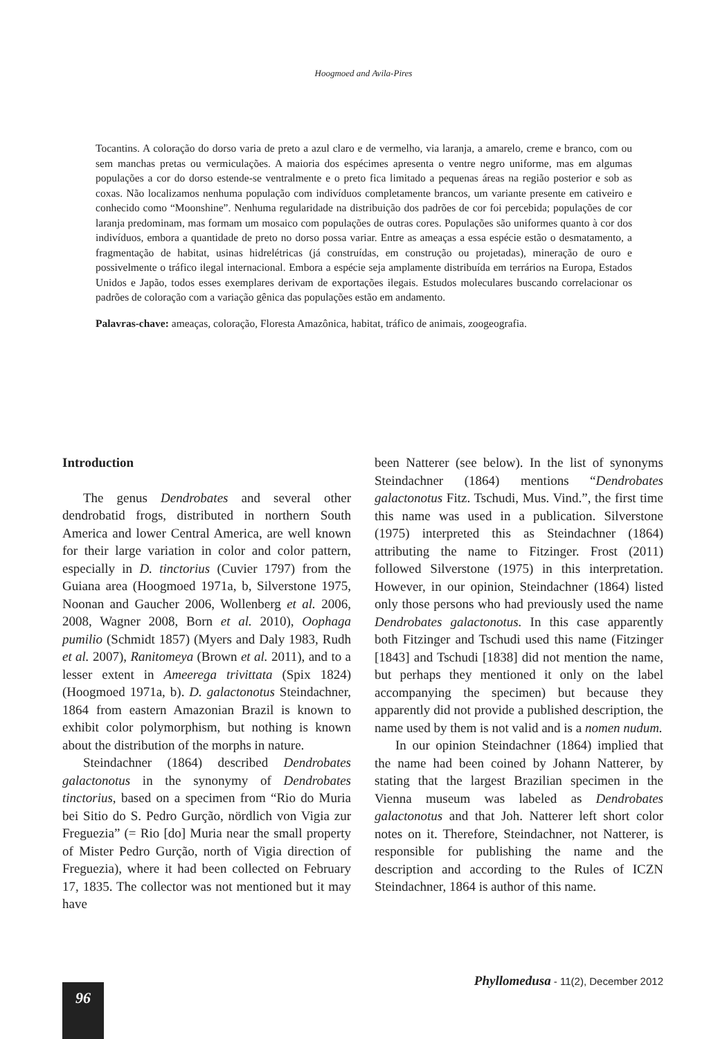Hoogmoed and Avila-Pires
Tocantins. A coloração do dorso varia de preto a azul claro e de vermelho, via laranja, a amarelo, creme e branco, com ou sem manchas pretas ou vermiculações. A maioria dos espécimes apresenta o ventre negro uniforme, mas em algumas populações a cor do dorso estende-se ventralmente e o preto fica limitado a pequenas áreas na região posterior e sob as coxas. Não localizamos nenhuma população com indivíduos completamente brancos, um variante presente em cativeiro e conhecido como “Moonshine”. Nenhuma regularidade na distribuição dos padrões de cor foi percebida; populações de cor laranja predominam, mas formam um mosaico com populações de outras cores. Populações são uniformes quanto à cor dos indivíduos, embora a quantidade de preto no dorso possa variar. Entre as ameaças a essa espécie estão o desmatamento, a fragmentação de habitat, usinas hidrelétricas (já construídas, em construção ou projetadas), mineração de ouro e possivelmente o tráfico ilegal internacional. Embora a espécie seja amplamente distribuída em terrários na Europa, Estados Unidos e Japão, todos esses exemplares derivam de exportações ilegais. Estudos moleculares buscando correlacionar os padrões de coloração com a variação gênica das populações estão em andamento.
Palavras-chave: ameaças, coloração, Floresta Amazônica, habitat, tráfico de animais, zoogeografia.
Introduction
The genus Dendrobates and several other dendrobatid frogs, distributed in northern South America and lower Central America, are well known for their large variation in color and color pattern, especially in D. tinctorius (Cuvier 1797) from the Guiana area (Hoogmoed 1971a, b, Silverstone 1975, Noonan and Gaucher 2006, Wollenberg et al. 2006, 2008, Wagner 2008, Born et al. 2010), Oophaga pumilio (Schmidt 1857) (Myers and Daly 1983, Rudh et al. 2007), Ranitomeya (Brown et al. 2011), and to a lesser extent in Ameerega trivittata (Spix 1824) (Hoogmoed 1971a, b). D. galactonotus Steindachner, 1864 from eastern Amazonian Brazil is known to exhibit color polymorphism, but nothing is known about the distribution of the morphs in nature.
Steindachner (1864) described Dendrobates galactonotus in the synonymy of Dendrobates tinctorius, based on a specimen from “Rio do Muria bei Sitio do S. Pedro Gurção, nördlich von Vigia zur Freguezia” (= Rio [do] Muria near the small property of Mister Pedro Gurção, north of Vigia direction of Freguezia), where it had been collected on February 17, 1835. The collector was not mentioned but it may have
been Natterer (see below). In the list of synonyms Steindachner (1864) mentions “Dendrobates galactonotus Fitz. Tschudi, Mus. Vind.”, the first time this name was used in a publication. Silverstone (1975) interpreted this as Steindachner (1864) attributing the name to Fitzinger. Frost (2011) followed Silverstone (1975) in this interpretation. However, in our opinion, Steindachner (1864) listed only those persons who had previously used the name Dendrobates galactonotus. In this case apparently both Fitzinger and Tschudi used this name (Fitzinger [1843] and Tschudi [1838] did not mention the name, but perhaps they mentioned it only on the label accompanying the specimen) but because they apparently did not provide a published description, the name used by them is not valid and is a nomen nudum.
In our opinion Steindachner (1864) implied that the name had been coined by Johann Natterer, by stating that the largest Brazilian specimen in the Vienna museum was labeled as Dendrobates galactonotus and that Joh. Natterer left short color notes on it. Therefore, Steindachner, not Natterer, is responsible for publishing the name and the description and according to the Rules of ICZN Steindachner, 1864 is author of this name.
Phyllomedusa - 11(2), December 2012
96